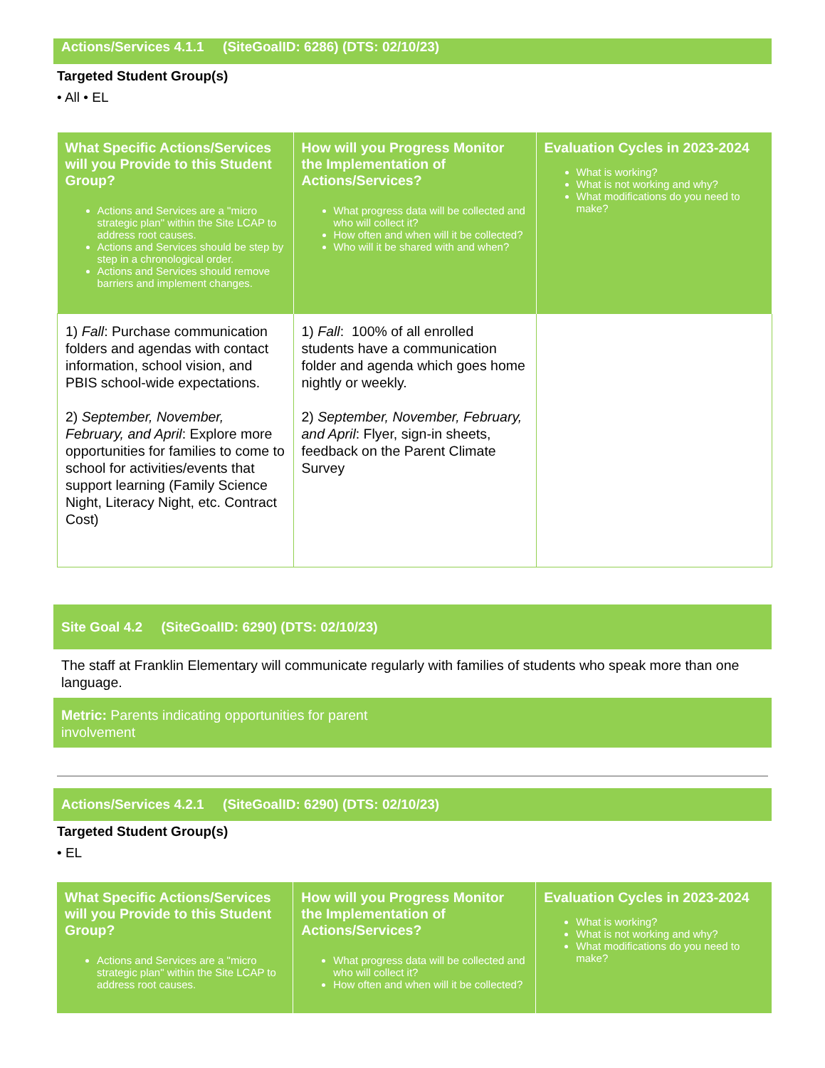Actions/Services 4.1.1 (SiteGoalID: 6286) (DTS: 02/10/23)
Targeted Student Group(s)
• All • EL
| What Specific Actions/Services will you Provide to this Student Group? Actions and Services are a "micro strategic plan" within the Site LCAP to address root causes. Actions and Services should be step by step in a chronological order. Actions and Services should remove barriers and implement changes. | How will you Progress Monitor the Implementation of Actions/Services? What progress data will be collected and who will collect it? How often and when will it be collected? Who will it be shared with and when? | Evaluation Cycles in 2023-2024 What is working? What is not working and why? What modifications do you need to make? |
| --- | --- | --- |
| 1) Fall : Purchase communication folders and agendas with contact information, school vision, and PBIS school-wide expectations. 2) September, November, February, and April : Explore more opportunities for families to come to school for activities/events that support learning (Family Science Night, Literacy Night, etc. Contract Cost) | 1) Fall : 100% of all enrolled students have a communication folder and agenda which goes home nightly or weekly. 2) September, November, February, and April : Flyer, sign-in sheets, feedback on the Parent Climate Survey | |
Site Goal 4.2 (SiteGoalID: 6290) (DTS: 02/10/23)
The staff at Franklin Elementary will communicate regularly with families of students who speak more than one language.
Metric: Parents indicating opportunities for parent
involvement
Actions/Services 4.2.1 (SiteGoalID: 6290) (DTS: 02/10/23)
Targeted Student Group(s)
• EL
| What Specific Actions/Services will you Provide to this Student Group? Actions and Services are a "micro strategic plan" within the Site LCAP to address root causes. | How will you Progress Monitor the Implementation of Actions/Services? What progress data will be collected and who will collect it? How often and when will it be collected? | Evaluation Cycles in 2023-2024 What is working? What is not working and why? What modifications do you need to make? |
| --- | --- | --- |